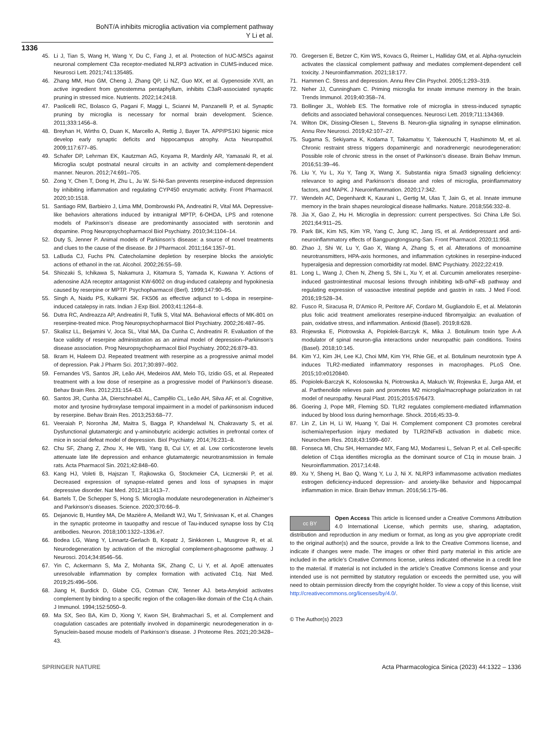BoNT/A inhibits microglia activation via complement pathway
Y Li et al.
1336
45. Li J, Tian S, Wang H, Wang Y, Du C, Fang J, et al. Protection of hUC-MSCs against neuronal complement C3a receptor-mediated NLRP3 activation in CUMS-induced mice. Neurosci Lett. 2021;741:135485.
46. Zhang MM, Huo GM, Cheng J, Zhang QP, Li NZ, Guo MX, et al. Gypenoside XVII, an active ingredient from gynostemma pentaphyllum, inhibits C3aR-associated synaptic pruning in stressed mice. Nutrients. 2022;14:2418.
47. Paolicelli RC, Bolasco G, Pagani F, Maggi L, Scianni M, Panzanelli P, et al. Synaptic pruning by microglia is necessary for normal brain development. Science. 2011;333:1456–8.
48. Breyhan H, Wirths O, Duan K, Marcello A, Rettig J, Bayer TA. APP/PS1KI bigenic mice develop early synaptic deficits and hippocampus atrophy. Acta Neuropathol. 2009;117:677–85.
49. Schafer DP, Lehrman EK, Kautzman AG, Koyama R, Mardinly AR, Yamasaki R, et al. Microglia sculpt postnatal neural circuits in an activity and complement-dependent manner. Neuron. 2012;74:691–705.
50. Zong Y, Chen T, Dong H, Zhu L, Ju W. Si-Ni-San prevents reserpine-induced depression by inhibiting inflammation and regulating CYP450 enzymatic activity. Front Pharmacol. 2020;10:1518.
51. Santiago RM, Barbieiro J, Lima MM, Dombrowski PA, Andreatini R, Vital MA. Depressive-like behaviors alterations induced by intranigral MPTP, 6-OHDA, LPS and rotenone models of Parkinson’s disease are predominantly associated with serotonin and dopamine. Prog Neuropsychopharmacol Biol Psychiatry. 2010;34:1104–14.
52. Duty S, Jenner P. Animal models of Parkinson’s disease: a source of novel treatments and clues to the cause of the disease. Br J Pharmacol. 2011;164:1357–91.
53. LaBuda CJ, Fuchs PN. Catecholamine depletion by reserpine blocks the anxiolytic actions of ethanol in the rat. Alcohol. 2002;26:55–59.
54. Shiozaki S, Ichikawa S, Nakamura J, Kitamura S, Yamada K, Kuwana Y. Actions of adenosine A2A receptor antagonist KW-6002 on drug-induced catalepsy and hypokinesia caused by reserpine or MPTP. Psychopharmacol (Berl). 1999;147:90–95.
55. Singh A, Naidu PS, Kulkarni SK. FK506 as effective adjunct to L-dopa in reserpine-induced catalepsy in rats. Indian J Exp Biol. 2003;41:1264–8.
56. Dutra RC, Andreazza AP, Andreatini R, Tufik S, Vital MA. Behavioral effects of MK-801 on reserpine-treated mice. Prog Neuropsychopharmacol Biol Psychiatry. 2002;26:487–95.
57. Skalisz LL, Beijamini V, Joca SL, Vital MA, Da Cunha C, Andreatini R. Evaluation of the face validity of reserpine administration as an animal model of depression–Parkinson’s disease association. Prog Neuropsychopharmacol Biol Psychiatry. 2002;26:879–83.
58. Ikram H, Haleem DJ. Repeated treatment with reserpine as a progressive animal model of depression. Pak J Pharm Sci. 2017;30:897–902.
59. Fernandes VS, Santos JR, Leão AH, Medeiros AM, Melo TG, Izídio GS, et al. Repeated treatment with a low dose of reserpine as a progressive model of Parkinson’s disease. Behav Brain Res. 2012;231:154–63.
60. Santos JR, Cunha JA, Dierschnabel AL, Campêlo CL, Leão AH, Silva AF, et al. Cognitive, motor and tyrosine hydroxylase temporal impairment in a model of parkinsonism induced by reserpine. Behav Brain Res. 2013;253:68–77.
61. Veeraiah P, Noronha JM, Maitra S, Bagga P, Khandelwal N, Chakravarty S, et al. Dysfunctional glutamatergic and γ-aminobutyric acidergic activities in prefrontal cortex of mice in social defeat model of depression. Biol Psychiatry. 2014;76:231–8.
62. Chu SF, Zhang Z, Zhou X, He WB, Yang B, Cui LY, et al. Low corticosterone levels attenuate late life depression and enhance glutamatergic neurotransmission in female rats. Acta Pharmacol Sin. 2021;42:848–60.
63. Kang HJ, Voleti B, Hajszan T, Rajkowska G, Stockmeier CA, Licznerski P, et al. Decreased expression of synapse-related genes and loss of synapses in major depressive disorder. Nat Med. 2012;18:1413–7.
64. Bartels T, De Schepper S, Hong S. Microglia modulate neurodegeneration in Alzheimer’s and Parkinson’s diseases. Science. 2020;370:66–9.
65. Dejanovic B, Huntley MA, De Mazière A, Meilandt WJ, Wu T, Srinivasan K, et al. Changes in the synaptic proteome in tauopathy and rescue of Tau-induced synapse loss by C1q antibodies. Neuron. 2018;100:1322–1336.e7.
66. Bodea LG, Wang Y, Linnartz-Gerlach B, Kopatz J, Sinkkonen L, Musgrove R, et al. Neurodegeneration by activation of the microglial complement-phagosome pathway. J Neurosci. 2014;34:8546–56.
67. Yin C, Ackermann S, Ma Z, Mohanta SK, Zhang C, Li Y, et al. ApoE attenuates unresolvable inflammation by complex formation with activated C1q. Nat Med. 2019;25:496–506.
68. Jiang H, Burdick D, Glabe CG, Cotman CW, Tenner AJ. beta-Amyloid activates complement by binding to a specific region of the collagen-like domain of the C1q A chain. J Immunol. 1994;152:5050–9.
69. Ma SX, Seo BA, Kim D, Xiong Y, Kwon SH, Brahmachari S, et al. Complement and coagulation cascades are potentially involved in dopaminergic neurodegeneration in α-Synuclein-based mouse models of Parkinson’s disease. J Proteome Res. 2021;20:3428–43.
70. Gregersen E, Betzer C, Kim WS, Kovacs G, Reimer L, Halliday GM, et al. Alpha-synuclein activates the classical complement pathway and mediates complement-dependent cell toxicity. J Neuroinflammation. 2021;18:177.
71. Hammen C. Stress and depression. Annu Rev Clin Psychol. 2005;1:293–319.
72. Neher JJ, Cunningham C. Priming microglia for innate immune memory in the brain. Trends Immunol. 2019;40:358–74.
73. Bollinger JL, Wohleb ES. The formative role of microglia in stress-induced synaptic deficits and associated behavioral consequences. Neurosci Lett. 2019;711:134369.
74. Wilton DK, Dissing-Olesen L, Stevens B. Neuron-glia signaling in synapse elimination. Annu Rev Neurosci. 2019;42:107–27.
75. Sugama S, Sekiyama K, Kodama T, Takamatsu Y, Takenouchi T, Hashimoto M, et al. Chronic restraint stress triggers dopaminergic and noradrenergic neurodegeneration: Possible role of chronic stress in the onset of Parkinson’s disease. Brain Behav Immun. 2016;51:39–46.
76. Liu Y, Yu L, Xu Y, Tang X, Wang X. Substantia nigra Smad3 signaling deficiency: relevance to aging and Parkinson’s disease and roles of microglia, proinflammatory factors, and MAPK. J Neuroinflammation. 2020;17:342.
77. Wendeln AC, Degenhardt K, Kaurani L, Gertig M, Ulas T, Jain G, et al. Innate immune memory in the brain shapes neurological disease hallmarks. Nature. 2018;556:332–8.
78. Jia X, Gao Z, Hu H. Microglia in depression: current perspectives. Sci China Life Sci. 2021;64:911–25.
79. Park BK, Kim NS, Kim YR, Yang C, Jung IC, Jang IS, et al. Antidepressant and anti-neuroinflammatory effects of Bangpungtongsung-San. Front Pharmacol. 2020;11:958.
80. Zhao J, Shi W, Lu Y, Gao X, Wang A, Zhang S, et al. Alterations of monoamine neurotransmitters, HPA-axis hormones, and inflammation cytokines in reserpine-induced hyperalgesia and depression comorbidity rat model. BMC Psychiatry. 2022;22:419.
81. Long L, Wang J, Chen N, Zheng S, Shi L, Xu Y, et al. Curcumin ameliorates reserpine-induced gastrointestinal mucosal lesions through inhibiting IκB-α/NF-κB pathway and regulating expression of vasoactive intestinal peptide and gastrin in rats. J Med Food. 2016;19:528–34.
82. Fusco R, Siracusa R, D’Amico R, Peritore AF, Cordaro M, Gugliandolo E, et al. Melatonin plus folic acid treatment ameliorates reserpine-induced fibromyalgia: an evaluation of pain, oxidative stress, and inflammation. Antioxid (Basel). 2019;8:628.
83. Rojewska E, Piotrowska A, Popiolek-Barczyk K, Mika J. Botulinum toxin type A-A modulator of spinal neuron-glia interactions under neuropathic pain conditions. Toxins (Basel). 2018;10:145.
84. Kim YJ, Kim JH, Lee KJ, Choi MM, Kim YH, Rhie GE, et al. Botulinum neurotoxin type A induces TLR2-mediated inflammatory responses in macrophages. PLoS One. 2015;10:e0120840.
85. Popiolek-Barczyk K, Kolosowska N, Piotrowska A, Makuch W, Rojewska E, Jurga AM, et al. Parthenolide relieves pain and promotes M2 microglia/macrophage polarization in rat model of neuropathy. Neural Plast. 2015;2015:676473.
86. Goering J, Pope MR, Fleming SD. TLR2 regulates complement-mediated inflammation induced by blood loss during hemorrhage. Shock. 2016;45:33–9.
87. Lin Z, Lin H, Li W, Huang Y, Dai H. Complement component C3 promotes cerebral ischemia/reperfusion injury mediated by TLR2/NFκB activation in diabetic mice. Neurochem Res. 2018;43:1599–607.
88. Fonseca MI, Chu SH, Hernandez MX, Fang MJ, Modarresi L, Selvan P, et al. Cell-specific deletion of C1qa identifies microglia as the dominant source of C1q in mouse brain. J Neuroinflammation. 2017;14:48.
89. Xu Y, Sheng H, Bao Q, Wang Y, Lu J, Ni X. NLRP3 inflammasome activation mediates estrogen deficiency-induced depression- and anxiety-like behavior and hippocampal inflammation in mice. Brain Behav Immun. 2016;56:175–86.
cc BY
Open Access This article is licensed under a Creative Commons Attribution 4.0 International License, which permits use, sharing, adaptation, distribution and reproduction in any medium or format, as long as you give appropriate credit to the original author(s) and the source, provide a link to the Creative Commons license, and indicate if changes were made. The images or other third party material in this article are included in the article’s Creative Commons license, unless indicated otherwise in a credit line to the material. If material is not included in the article’s Creative Commons license and your intended use is not permitted by statutory regulation or exceeds the permitted use, you will need to obtain permission directly from the copyright holder. To view a copy of this license, visit http://creativecommons.org/licenses/by/4.0/.
© The Author(s) 2023
SPRINGER NATURE Acta Pharmacologica Sinica (2023) 44:1322 – 1336